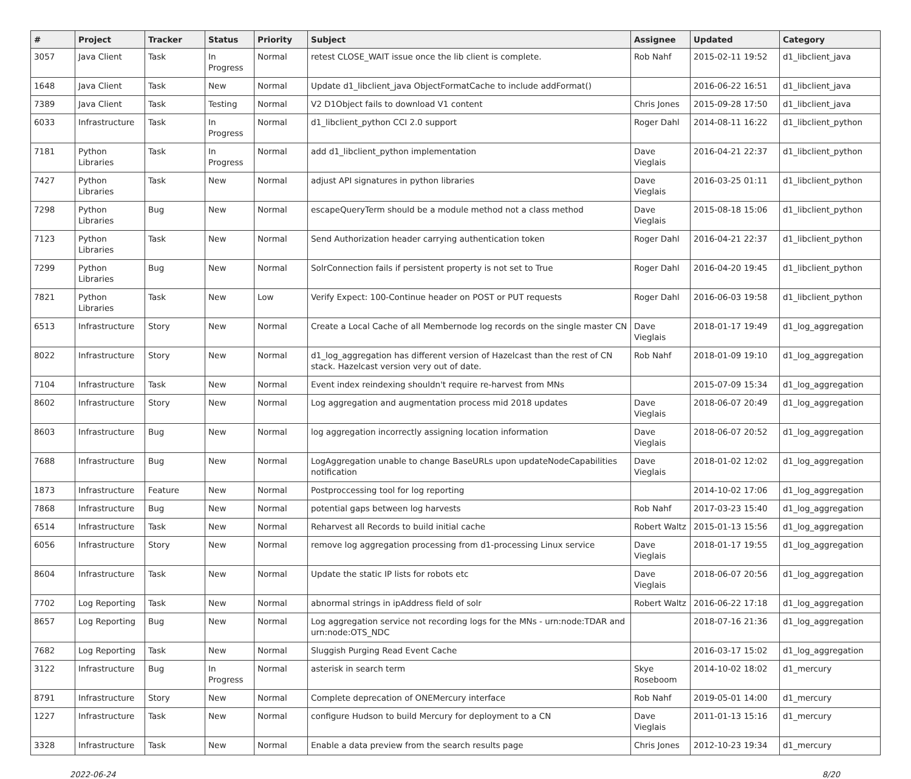| # | Project | Tracker | Status | Priority | Subject | Assignee | Updated | Category |
| --- | --- | --- | --- | --- | --- | --- | --- | --- |
| 3057 | Java Client | Task | In Progress | Normal | retest CLOSE_WAIT issue once the lib client is complete. | Rob Nahf | 2015-02-11 19:52 | d1_libclient_java |
| 1648 | Java Client | Task | New | Normal | Update d1_libclient_java ObjectFormatCache to include addFormat() | | 2016-06-22 16:51 | d1_libclient_java |
| 7389 | Java Client | Task | Testing | Normal | V2 D1Object fails to download V1 content | Chris Jones | 2015-09-28 17:50 | d1_libclient_java |
| 6033 | Infrastructure | Task | In Progress | Normal | d1_libclient_python CCI 2.0 support | Roger Dahl | 2014-08-11 16:22 | d1_libclient_python |
| 7181 | Python Libraries | Task | In Progress | Normal | add d1_libclient_python implementation | Dave Vieglais | 2016-04-21 22:37 | d1_libclient_python |
| 7427 | Python Libraries | Task | New | Normal | adjust API signatures in python libraries | Dave Vieglais | 2016-03-25 01:11 | d1_libclient_python |
| 7298 | Python Libraries | Bug | New | Normal | escapeQueryTerm should be a module method not a class method | Dave Vieglais | 2015-08-18 15:06 | d1_libclient_python |
| 7123 | Python Libraries | Task | New | Normal | Send Authorization header carrying authentication token | Roger Dahl | 2016-04-21 22:37 | d1_libclient_python |
| 7299 | Python Libraries | Bug | New | Normal | SolrConnection fails if persistent property is not set to True | Roger Dahl | 2016-04-20 19:45 | d1_libclient_python |
| 7821 | Python Libraries | Task | New | Low | Verify Expect: 100-Continue header on POST or PUT requests | Roger Dahl | 2016-06-03 19:58 | d1_libclient_python |
| 6513 | Infrastructure | Story | New | Normal | Create a Local Cache of all Membernode log records on the single master CN | Dave Vieglais | 2018-01-17 19:49 | d1_log_aggregation |
| 8022 | Infrastructure | Story | New | Normal | d1_log_aggregation has different version of Hazelcast than the rest of CN stack. Hazelcast version very out of date. | Rob Nahf | 2018-01-09 19:10 | d1_log_aggregation |
| 7104 | Infrastructure | Task | New | Normal | Event index reindexing shouldn't require re-harvest from MNs | | 2015-07-09 15:34 | d1_log_aggregation |
| 8602 | Infrastructure | Story | New | Normal | Log aggregation and augmentation process mid 2018 updates | Dave Vieglais | 2018-06-07 20:49 | d1_log_aggregation |
| 8603 | Infrastructure | Bug | New | Normal | log aggregation incorrectly assigning location information | Dave Vieglais | 2018-06-07 20:52 | d1_log_aggregation |
| 7688 | Infrastructure | Bug | New | Normal | LogAggregation unable to change BaseURLs upon updateNodeCapabilities notification | Dave Vieglais | 2018-01-02 12:02 | d1_log_aggregation |
| 1873 | Infrastructure | Feature | New | Normal | Postproccessing tool for log reporting | | 2014-10-02 17:06 | d1_log_aggregation |
| 7868 | Infrastructure | Bug | New | Normal | potential gaps between log harvests | Rob Nahf | 2017-03-23 15:40 | d1_log_aggregation |
| 6514 | Infrastructure | Task | New | Normal | Reharvest all Records to build initial cache | Robert Waltz | 2015-01-13 15:56 | d1_log_aggregation |
| 6056 | Infrastructure | Story | New | Normal | remove log aggregation processing from d1-processing Linux service | Dave Vieglais | 2018-01-17 19:55 | d1_log_aggregation |
| 8604 | Infrastructure | Task | New | Normal | Update the static IP lists for robots etc | Dave Vieglais | 2018-06-07 20:56 | d1_log_aggregation |
| 7702 | Log Reporting | Task | New | Normal | abnormal strings in ipAddress field of solr | Robert Waltz | 2016-06-22 17:18 | d1_log_aggregation |
| 8657 | Log Reporting | Bug | New | Normal | Log aggregation service not recording logs for the MNs - urn:node:TDAR and urn:node:OTS_NDC | | 2018-07-16 21:36 | d1_log_aggregation |
| 7682 | Log Reporting | Task | New | Normal | Sluggish Purging Read Event Cache | | 2016-03-17 15:02 | d1_log_aggregation |
| 3122 | Infrastructure | Bug | In Progress | Normal | asterisk in search term | Skye Roseboom | 2014-10-02 18:02 | d1_mercury |
| 8791 | Infrastructure | Story | New | Normal | Complete deprecation of ONEMercury interface | Rob Nahf | 2019-05-01 14:00 | d1_mercury |
| 1227 | Infrastructure | Task | New | Normal | configure Hudson to build Mercury for deployment to a CN | Dave Vieglais | 2011-01-13 15:16 | d1_mercury |
| 3328 | Infrastructure | Task | New | Normal | Enable a data preview from the search results page | Chris Jones | 2012-10-23 19:34 | d1_mercury |
2022-06-24 8/20